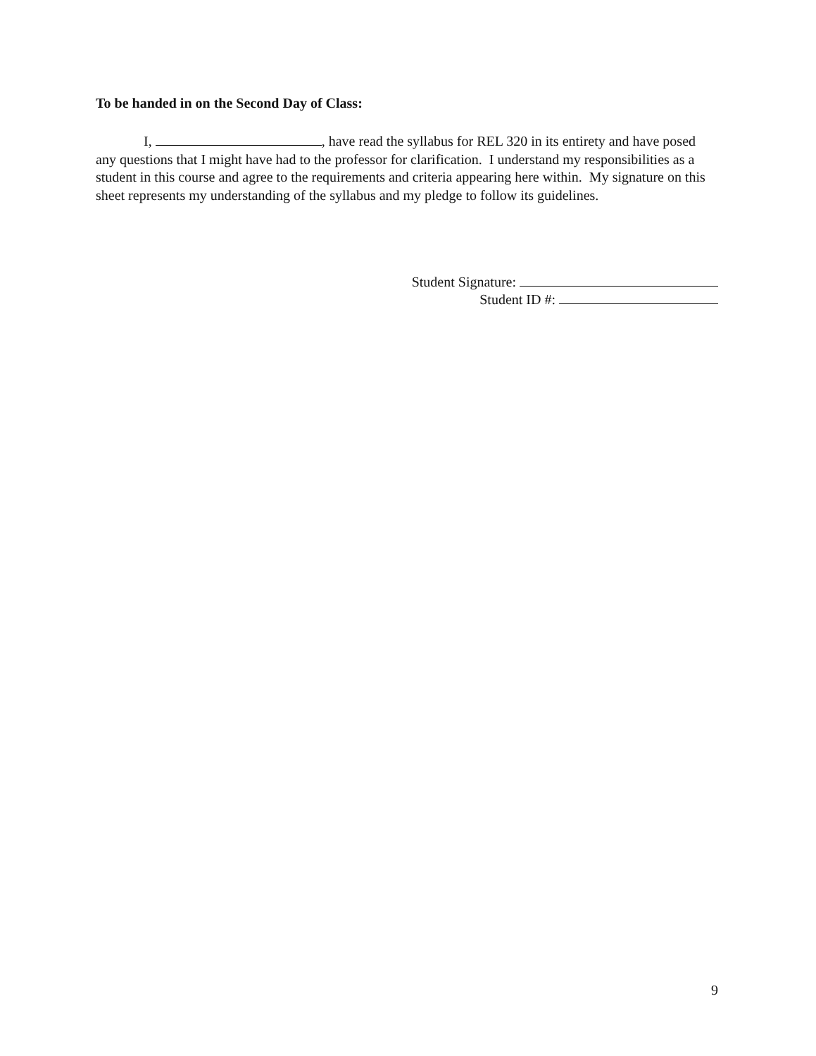To be handed in on the Second Day of Class:
I, , have read the syllabus for REL 320 in its entirety and have posed any questions that I might have had to the professor for clarification. I understand my responsibilities as a student in this course and agree to the requirements and criteria appearing here within. My signature on this sheet represents my understanding of the syllabus and my pledge to follow its guidelines.
Student Signature:
Student ID #:
9